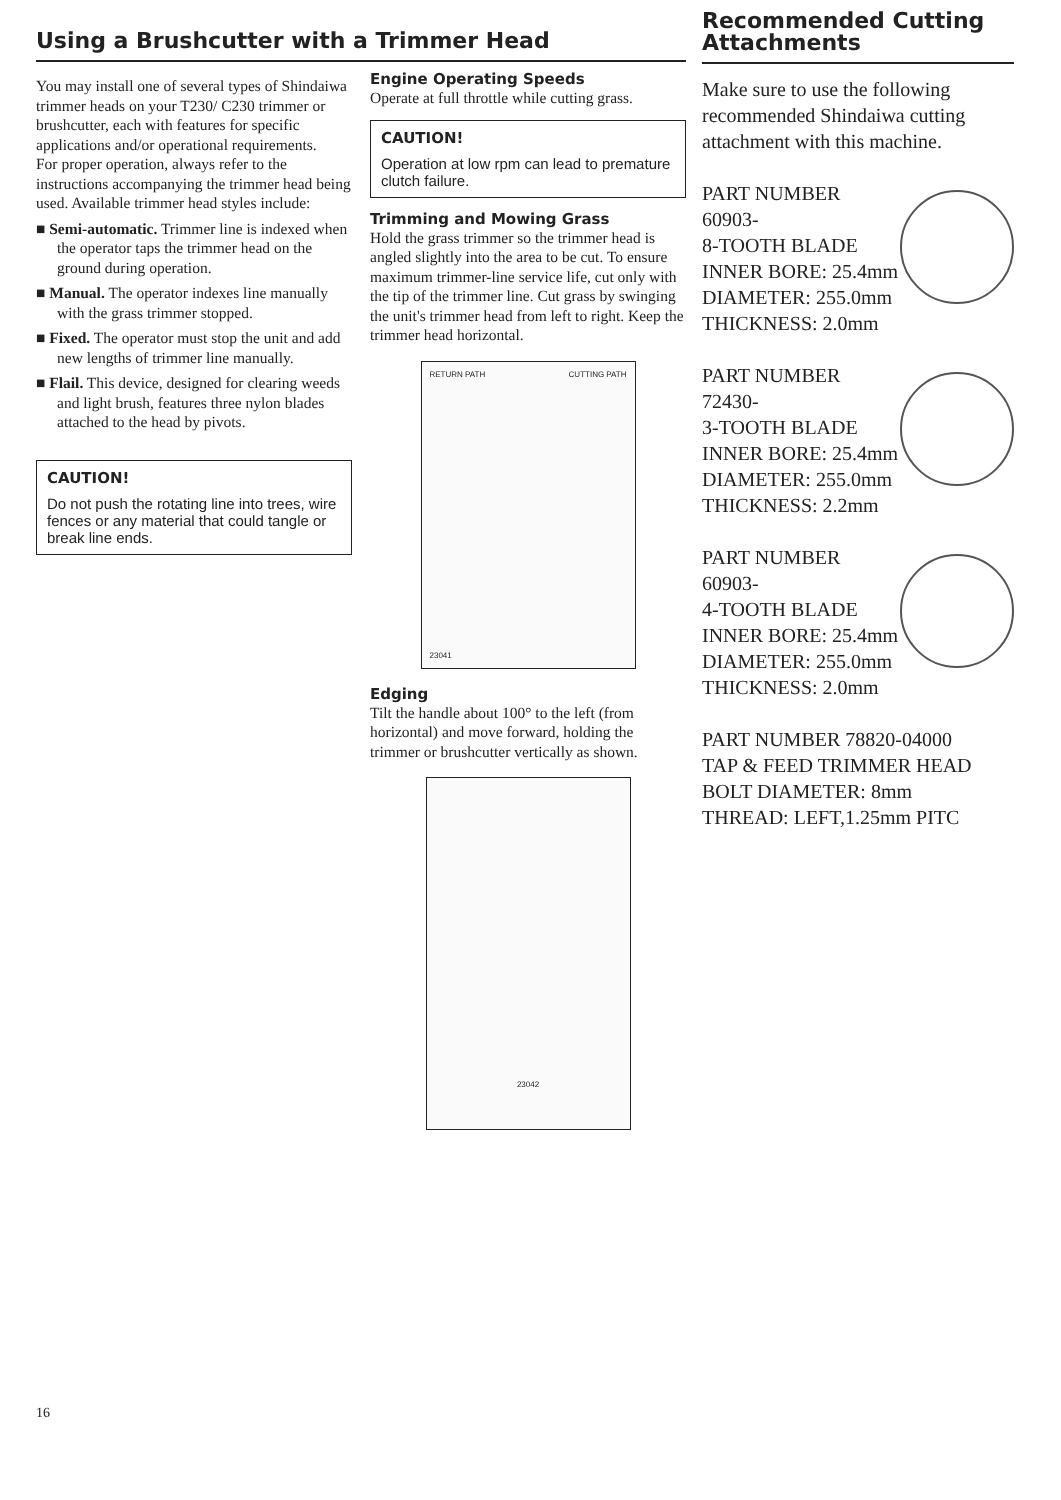Using a Brushcutter with a Trimmer Head
You may install one of several types of Shindaiwa trimmer heads on your T230/ C230 trimmer or brushcutter, each with features for specific applications and/or operational requirements.
For proper operation, always refer to the instructions accompanying the trimmer head being used. Available trimmer head styles include:
■ Semi-automatic. Trimmer line is indexed when the operator taps the trimmer head on the ground during operation.
■ Manual. The operator indexes line manually with the grass trimmer stopped.
■ Fixed. The operator must stop the unit and add new lengths of trimmer line manually.
■ Flail. This device, designed for clearing weeds and light brush, features three nylon blades attached to the head by pivots.
CAUTION!
Do not push the rotating line into trees, wire fences or any material that could tangle or break line ends.
Engine Operating Speeds
Operate at full throttle while cutting grass.
CAUTION!
Operation at low rpm can lead to premature clutch failure.
Trimming and Mowing Grass
Hold the grass trimmer so the trimmer head is angled slightly into the area to be cut. To ensure maximum trimmer-line service life, cut only with the tip of the trimmer line. Cut grass by swinging the unit's trimmer head from left to right. Keep the trimmer head horizontal.
RETURN PATH CUTTING PATH
23041
Edging
Tilt the handle about 100° to the left (from horizontal) and move forward, holding the trimmer or brushcutter vertically as shown.
23042
Recommended Cutting Attachments
Make sure to use the following recommended Shindaiwa cutting attachment with this machine.
PART NUMBER 60903-
8-TOOTH BLADE
INNER BORE: 25.4mm
DIAMETER: 255.0mm
THICKNESS: 2.0mm
PART NUMBER 72430-
3-TOOTH BLADE
INNER BORE: 25.4mm
DIAMETER: 255.0mm
THICKNESS: 2.2mm
PART NUMBER 60903-
4-TOOTH BLADE
INNER BORE: 25.4mm
DIAMETER: 255.0mm
THICKNESS: 2.0mm
PART NUMBER 78820-04000
TAP & FEED TRIMMER HEAD
BOLT DIAMETER: 8mm
THREAD: LEFT,1.25mm PITC
16